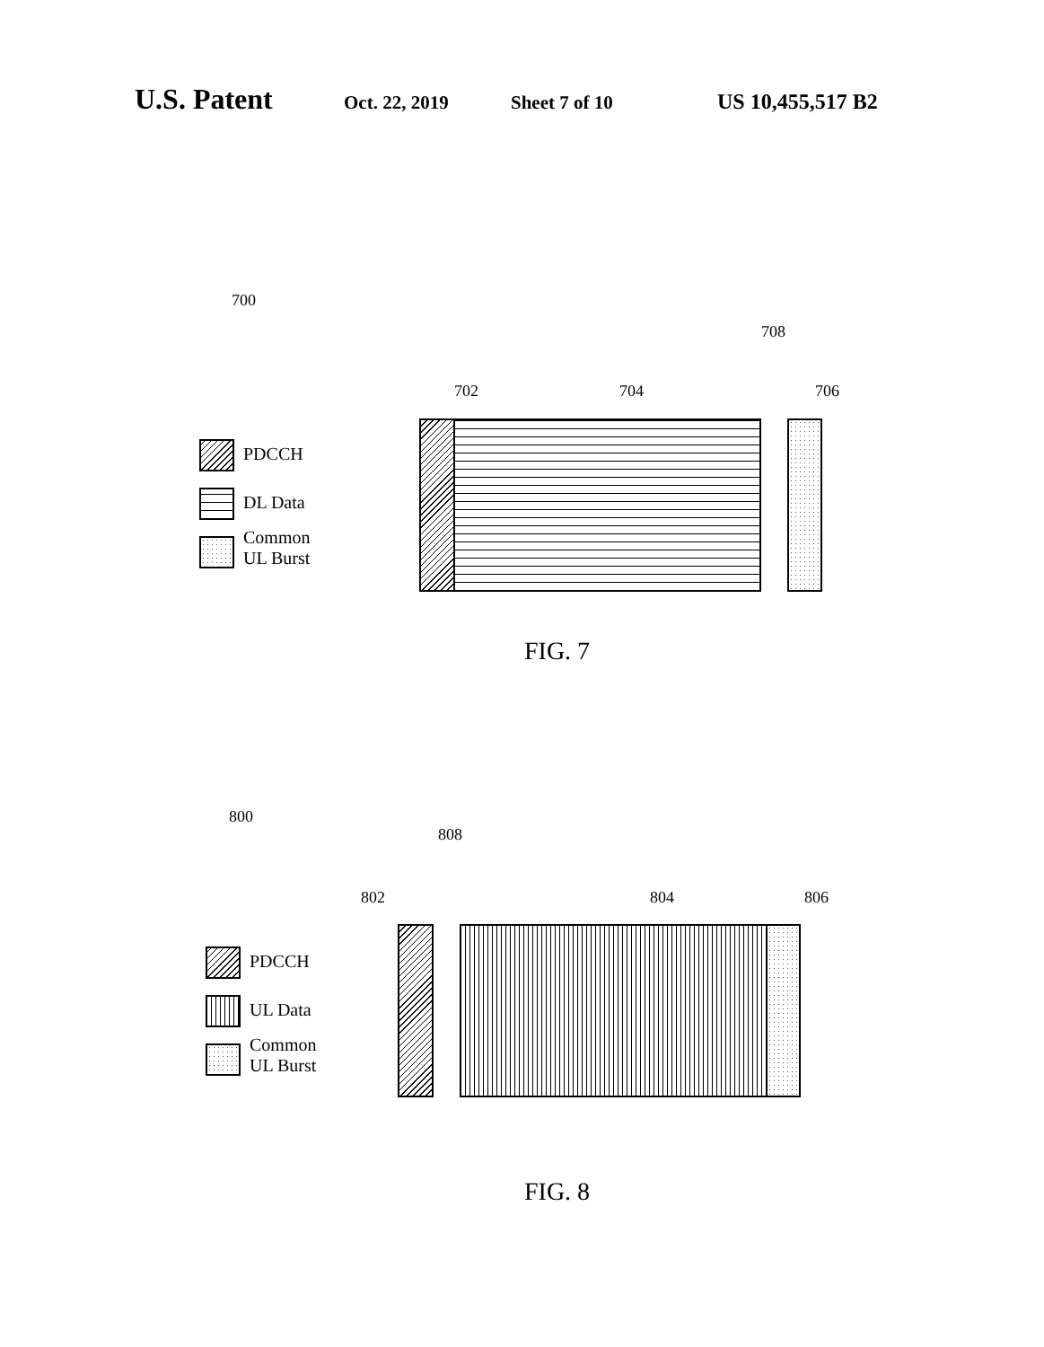U.S. Patent Oct. 22, 2019 Sheet 7 of 10 US 10,455,517 B2
700
708
702 704 706
PDCCH
DL Data
Common
UL Burst
FIG. 7
800
808
802 804 806
PDCCH
UL Data
Common
UL Burst
FIG. 8